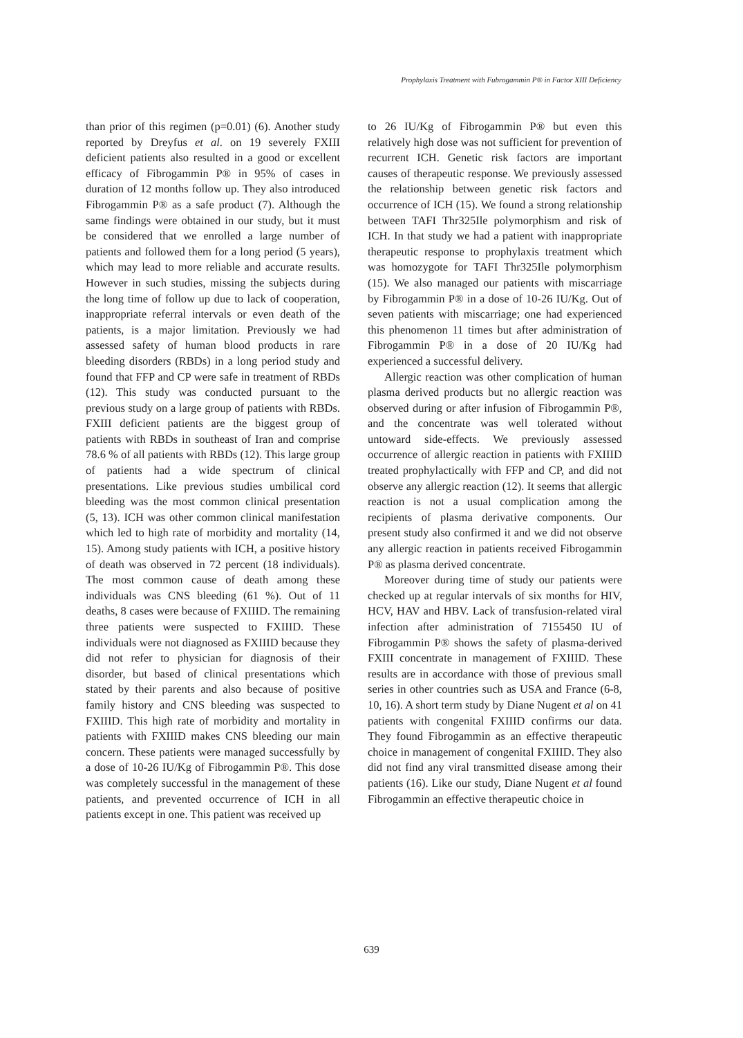Prophylaxis Treatment with Fubrogammin P® in Factor XIII Deficiency
than prior of this regimen (p=0.01) (6). Another study reported by Dreyfus et al. on 19 severely FXIII deficient patients also resulted in a good or excellent efficacy of Fibrogammin P® in 95% of cases in duration of 12 months follow up. They also introduced Fibrogammin P® as a safe product (7). Although the same findings were obtained in our study, but it must be considered that we enrolled a large number of patients and followed them for a long period (5 years), which may lead to more reliable and accurate results. However in such studies, missing the subjects during the long time of follow up due to lack of cooperation, inappropriate referral intervals or even death of the patients, is a major limitation. Previously we had assessed safety of human blood products in rare bleeding disorders (RBDs) in a long period study and found that FFP and CP were safe in treatment of RBDs (12). This study was conducted pursuant to the previous study on a large group of patients with RBDs. FXIII deficient patients are the biggest group of patients with RBDs in southeast of Iran and comprise 78.6 % of all patients with RBDs (12). This large group of patients had a wide spectrum of clinical presentations. Like previous studies umbilical cord bleeding was the most common clinical presentation (5, 13). ICH was other common clinical manifestation which led to high rate of morbidity and mortality (14, 15). Among study patients with ICH, a positive history of death was observed in 72 percent (18 individuals). The most common cause of death among these individuals was CNS bleeding (61 %). Out of 11 deaths, 8 cases were because of FXIIID. The remaining three patients were suspected to FXIIID. These individuals were not diagnosed as FXIIID because they did not refer to physician for diagnosis of their disorder, but based of clinical presentations which stated by their parents and also because of positive family history and CNS bleeding was suspected to FXIIID. This high rate of morbidity and mortality in patients with FXIIID makes CNS bleeding our main concern. These patients were managed successfully by a dose of 10-26 IU/Kg of Fibrogammin P®. This dose was completely successful in the management of these patients, and prevented occurrence of ICH in all patients except in one. This patient was received up
to 26 IU/Kg of Fibrogammin P® but even this relatively high dose was not sufficient for prevention of recurrent ICH. Genetic risk factors are important causes of therapeutic response. We previously assessed the relationship between genetic risk factors and occurrence of ICH (15). We found a strong relationship between TAFI Thr325Ile polymorphism and risk of ICH. In that study we had a patient with inappropriate therapeutic response to prophylaxis treatment which was homozygote for TAFI Thr325Ile polymorphism (15). We also managed our patients with miscarriage by Fibrogammin P® in a dose of 10-26 IU/Kg. Out of seven patients with miscarriage; one had experienced this phenomenon 11 times but after administration of Fibrogammin P® in a dose of 20 IU/Kg had experienced a successful delivery.
Allergic reaction was other complication of human plasma derived products but no allergic reaction was observed during or after infusion of Fibrogammin P®, and the concentrate was well tolerated without untoward side-effects. We previously assessed occurrence of allergic reaction in patients with FXIIID treated prophylactically with FFP and CP, and did not observe any allergic reaction (12). It seems that allergic reaction is not a usual complication among the recipients of plasma derivative components. Our present study also confirmed it and we did not observe any allergic reaction in patients received Fibrogammin P® as plasma derived concentrate.
Moreover during time of study our patients were checked up at regular intervals of six months for HIV, HCV, HAV and HBV. Lack of transfusion-related viral infection after administration of 7155450 IU of Fibrogammin P® shows the safety of plasma-derived FXIII concentrate in management of FXIIID. These results are in accordance with those of previous small series in other countries such as USA and France (6-8, 10, 16). A short term study by Diane Nugent et al on 41 patients with congenital FXIIID confirms our data. They found Fibrogammin as an effective therapeutic choice in management of congenital FXIIID. They also did not find any viral transmitted disease among their patients (16). Like our study, Diane Nugent et al found Fibrogammin an effective therapeutic choice in
639